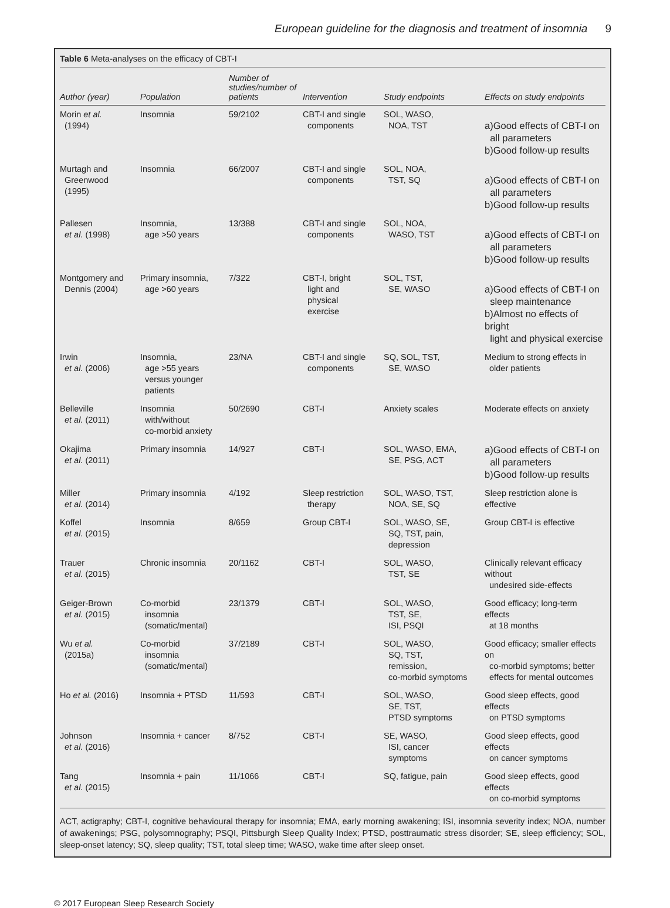European guideline for the diagnosis and treatment of insomnia 9
Table 6 Meta-analyses on the efficacy of CBT-I
| Author (year) | Population | Number of studies/number of patients | Intervention | Study endpoints | Effects on study endpoints |
| --- | --- | --- | --- | --- | --- |
| Morin et al. (1994) | Insomnia | 59/2102 | CBT-I and single components | SOL, WASO, NOA, TST | a)Good effects of CBT-I on all parameters b)Good follow-up results |
| Murtagh and Greenwood (1995) | Insomnia | 66/2007 | CBT-I and single components | SOL, NOA, TST, SQ | a)Good effects of CBT-I on all parameters b)Good follow-up results |
| Pallesen et al. (1998) | Insomnia, age >50 years | 13/388 | CBT-I and single components | SOL, NOA, WASO, TST | a)Good effects of CBT-I on all parameters b)Good follow-up results |
| Montgomery and Dennis (2004) | Primary insomnia, age >60 years | 7/322 | CBT-I, bright light and physical exercise | SOL, TST, SE, WASO | a)Good effects of CBT-I on sleep maintenance b)Almost no effects of bright light and physical exercise |
| Irwin et al. (2006) | Insomnia, age >55 years versus younger patients | 23/NA | CBT-I and single components | SQ, SOL, TST, SE, WASO | Medium to strong effects in older patients |
| Belleville et al. (2011) | Insomnia with/without co-morbid anxiety | 50/2690 | CBT-I | Anxiety scales | Moderate effects on anxiety |
| Okajima et al. (2011) | Primary insomnia | 14/927 | CBT-I | SOL, WASO, EMA, SE, PSG, ACT | a)Good effects of CBT-I on all parameters b)Good follow-up results |
| Miller et al. (2014) | Primary insomnia | 4/192 | Sleep restriction therapy | SOL, WASO, TST, NOA, SE, SQ | Sleep restriction alone is effective |
| Koffel et al. (2015) | Insomnia | 8/659 | Group CBT-I | SOL, WASO, SE, SQ, TST, pain, depression | Group CBT-I is effective |
| Trauer et al. (2015) | Chronic insomnia | 20/1162 | CBT-I | SOL, WASO, TST, SE | Clinically relevant efficacy without undesired side-effects |
| Geiger-Brown et al. (2015) | Co-morbid insomnia (somatic/mental) | 23/1379 | CBT-I | SOL, WASO, TST, SE, ISI, PSQI | Good efficacy; long-term effects at 18 months |
| Wu et al. (2015a) | Co-morbid insomnia (somatic/mental) | 37/2189 | CBT-I | SOL, WASO, SQ, TST, remission, co-morbid symptoms | Good efficacy; smaller effects on co-morbid symptoms; better effects for mental outcomes |
| Ho et al. (2016) | Insomnia + PTSD | 11/593 | CBT-I | SOL, WASO, SE, TST, PTSD symptoms | Good sleep effects, good effects on PTSD symptoms |
| Johnson et al. (2016) | Insomnia + cancer | 8/752 | CBT-I | SE, WASO, ISI, cancer symptoms | Good sleep effects, good effects on cancer symptoms |
| Tang et al. (2015) | Insomnia + pain | 11/1066 | CBT-I | SQ, fatigue, pain | Good sleep effects, good effects on co-morbid symptoms |
ACT, actigraphy; CBT-I, cognitive behavioural therapy for insomnia; EMA, early morning awakening; ISI, insomnia severity index; NOA, number of awakenings; PSG, polysomnography; PSQI, Pittsburgh Sleep Quality Index; PTSD, posttraumatic stress disorder; SE, sleep efficiency; SOL, sleep-onset latency; SQ, sleep quality; TST, total sleep time; WASO, wake time after sleep onset.
© 2017 European Sleep Research Society